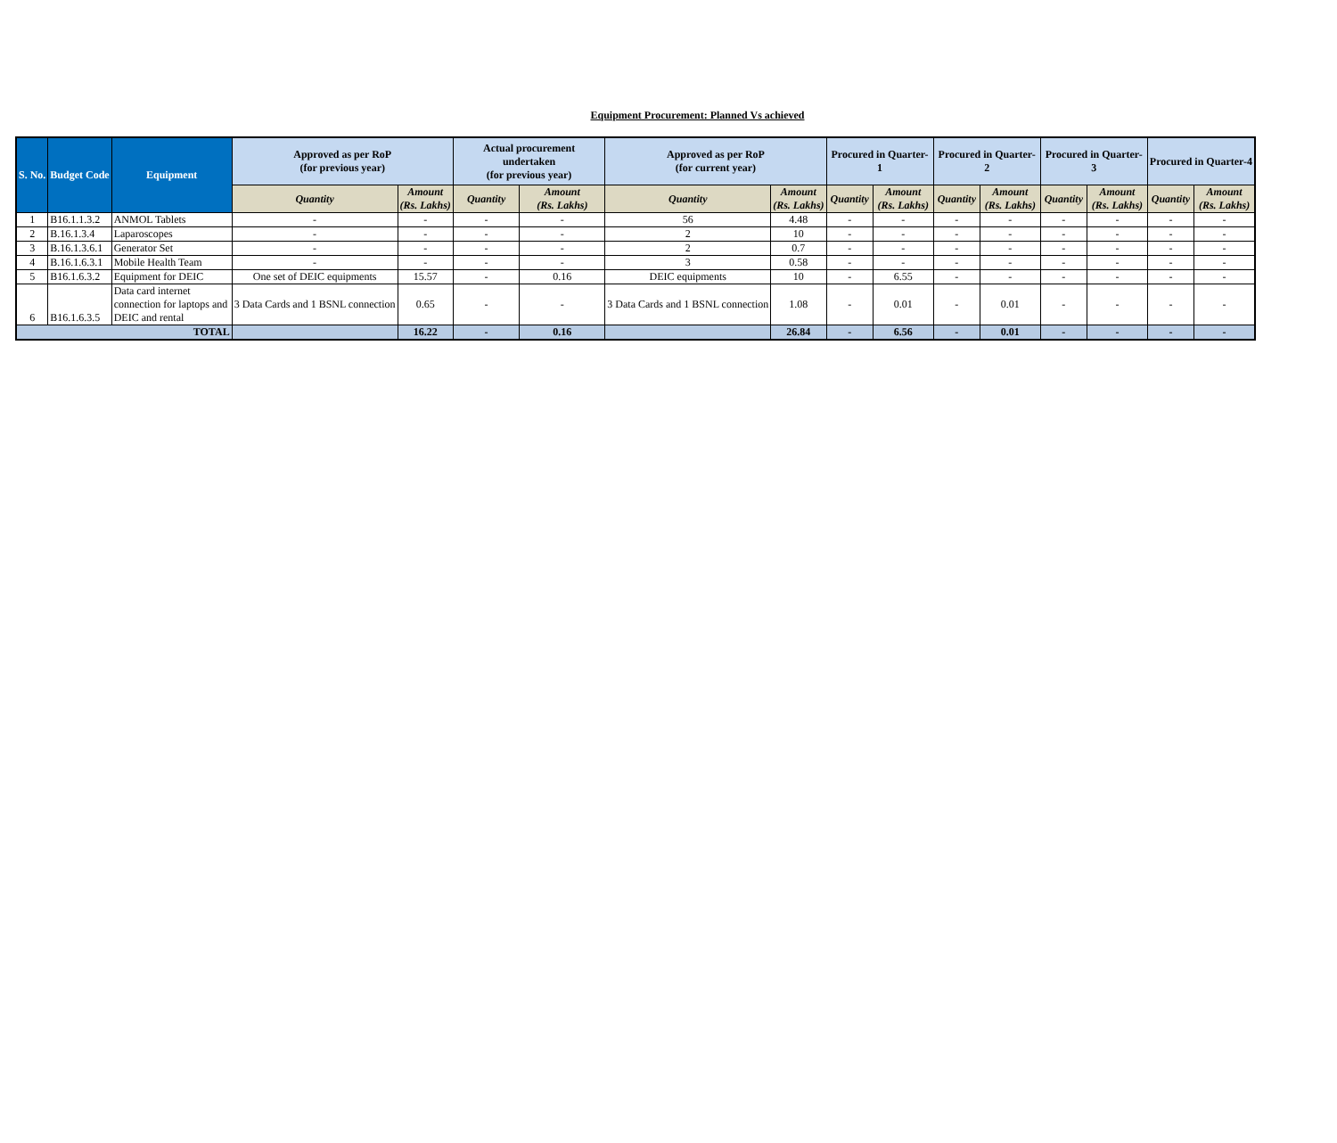Equipment Procurement: Planned Vs achieved
| S. No. | Budget Code | Equipment | Approved as per RoP (for previous year) | | Actual procurement undertaken (for previous year) | | Approved as per RoP (for current year) | | Procured in Quarter-1 | | Procured in Quarter-2 | | Procured in Quarter-3 | | Procured in Quarter-4 | |
| --- | --- | --- | --- | --- | --- | --- | --- | --- | --- | --- | --- | --- | --- | --- | --- | --- |
| | | | Quantity | Amount (Rs. Lakhs) | Quantity | Amount (Rs. Lakhs) | Quantity | Amount (Rs. Lakhs) | Quantity | Amount (Rs. Lakhs) | Quantity | Amount (Rs. Lakhs) | Quantity | Amount (Rs. Lakhs) | Quantity | Amount (Rs. Lakhs) |
| 1 | B16.1.1.3.2 | ANMOL Tablets | - | - | - | - | 56 | 4.48 | - | - | - | - | - | - | - | - |
| 2 | B.16.1.3.4 | Laparoscopes | - | - | - | - | 2 | 10 | - | - | - | - | - | - | - | - |
| 3 | B.16.1.3.6.1 | Generator Set | - | - | - | - | 2 | 0.7 | - | - | - | - | - | - | - | - |
| 4 | B.16.1.6.3.1 | Mobile Health Team | - | - | - | - | 3 | 0.58 | - | - | - | - | - | - | - | - |
| 5 | B16.1.6.3.2 | Equipment for DEIC | One set of DEIC equipments | 15.57 | - | 0.16 | DEIC equipments | 10 | - | 6.55 | - | - | - | - | - | - |
| 6 | B16.1.6.3.5 | Data card internet connection for laptops and DEIC and rental | 3 Data Cards and 1 BSNL connection | 0.65 | - | - | 3 Data Cards and 1 BSNL connection | 1.08 | - | 0.01 | - | 0.01 | - | - | - | - |
| TOTAL | | | | 16.22 | - | 0.16 | | 26.84 | - | 6.56 | - | 0.01 | - | - | - | - |